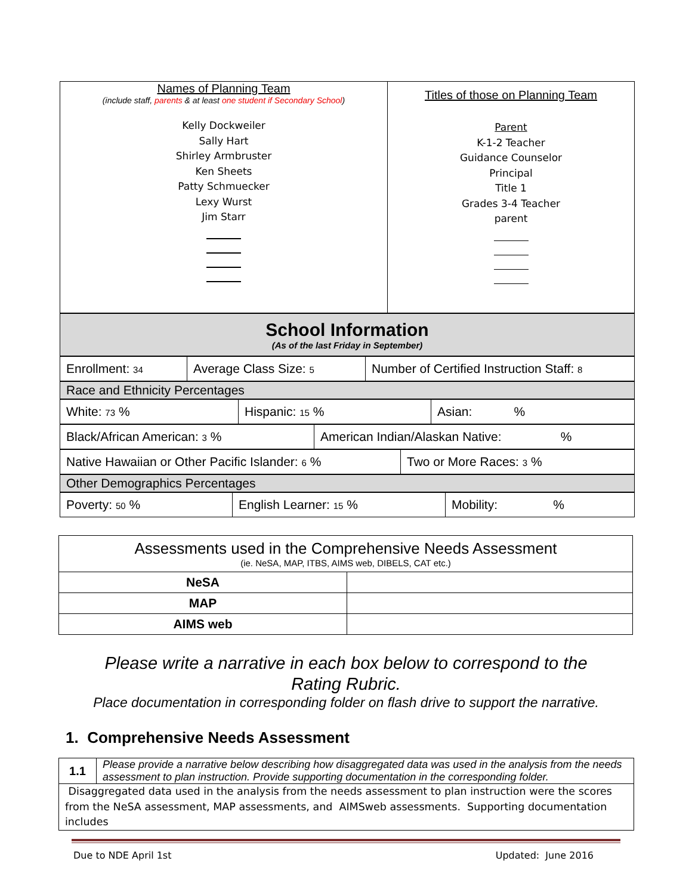| Names of Planning Team (include staff, parents & at least one student if Secondary School ) Kelly Dockweiler Sally Hart Shirley Armbruster Ken Sheets Patty Schmuecker Lexy Wurst Jim Starr | Titles of those on Planning Team Parent K-1-2 Teacher Guidance Counselor Principal Title 1 Grades 3-4 Teacher parent |
| School Information (As of the last Friday in September) |
| Enrollment: 34 | Average Class Size: 5 | Number of Certified Instruction Staff: 8 |
| Race and Ethnicity Percentages |
| White: 73 % | Hispanic: 15 % | Asian: % |
| Black/African American: 3 % | American Indian/Alaskan Native: % |
| Native Hawaiian or Other Pacific Islander: 6 % | Two or More Races: 3 % |
| Other Demographics Percentages |
| Poverty: 50 % | English Learner: 15 % | Mobility: % |
| Assessments used in the Comprehensive Needs Assessment (ie. NeSA, MAP, ITBS, AIMS web, DIBELS, CAT etc.) | |
| NeSA | |
| MAP | |
| AIMS web | |
Please write a narrative in each box below to correspond to the
Rating Rubric.
Place documentation in corresponding folder on flash drive to support the narrative.
1. Comprehensive Needs Assessment
| 1.1 | Please provide a narrative below describing how disaggregated data was used in the analysis from the needs assessment to plan instruction. Provide supporting documentation in the corresponding folder. |
| Disaggregated data used in the analysis from the needs assessment to plan instruction were the scores from the NeSA assessment, MAP assessments, and AIMSweb assessments. Supporting documentation includes | |
Due to NDE April 1st Updated: June 2016